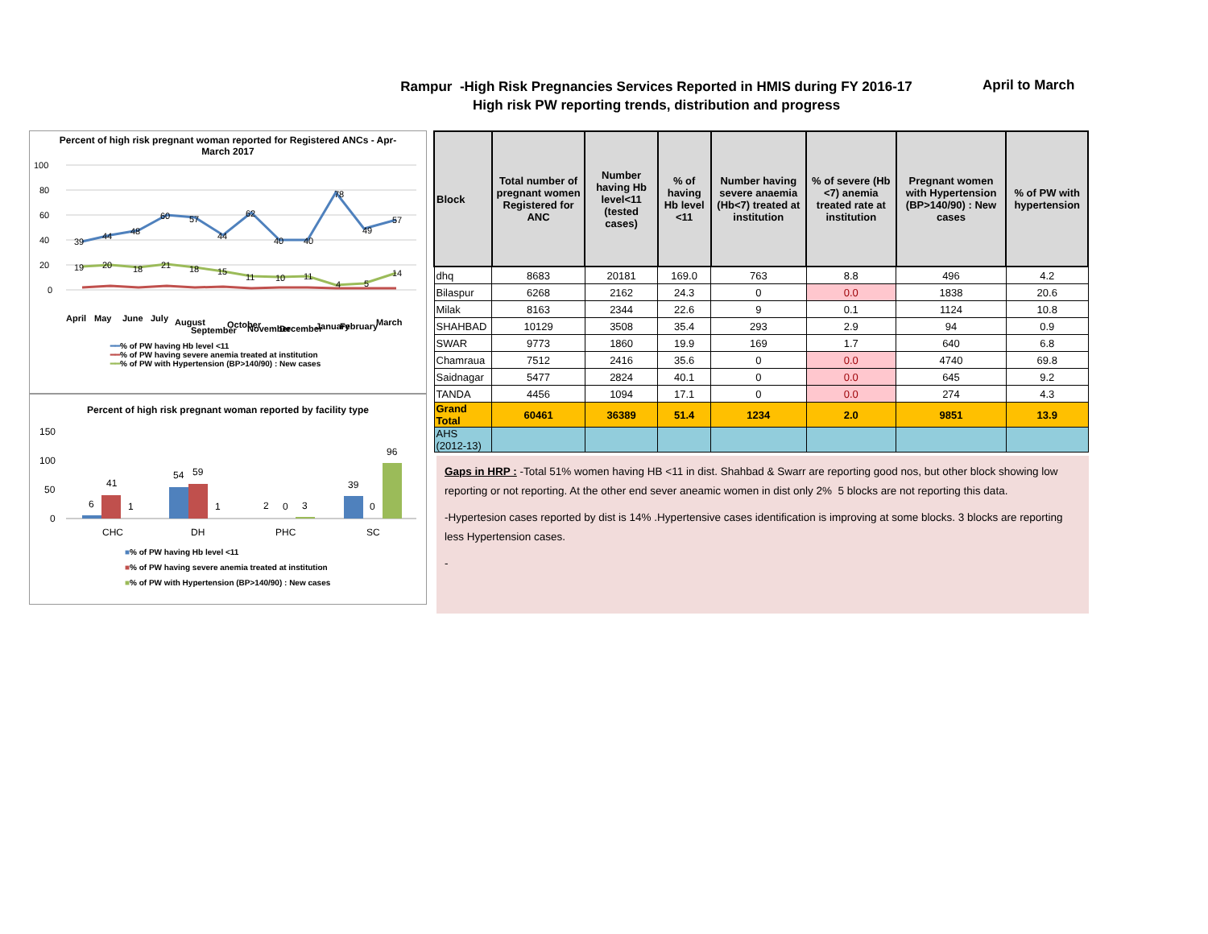Rampur -High Risk Pregnancies Services Reported in HMIS during FY 2016-17
High risk PW reporting trends, distribution and progress
April to March
Percent of high risk pregnant woman reported for Registered ANCs - Apr-March 2017
100
80
60
40
20
0
39
44
48
60
57
44
62
40
40
78
49
57
19
20
18
21
18
15
11
10
11
4
5
14
April
May
June
July
August
September
October
November
December
January
February
March
━━% of PW having Hb level <11
━━% of PW having severe anemia treated at institution
━━% of PW with Hypertension (BP>140/90) : New cases
Percent of high risk pregnant woman reported by facility type
150
100
50
0
6
41
1
54
59
1
2
0
3
39
0
96
CHC
DH
PHC
SC
■% of PW having Hb level <11
■% of PW having severe anemia treated at institution
■% of PW with Hypertension (BP>140/90) : New cases
| Block | Total number of pregnant women Registered for ANC | Number having Hb level<11 (tested cases) | % of having Hb level <11 | Number having severe anaemia (Hb<7) treated at institution | % of severe (Hb <7) anemia treated rate at institution | Pregnant women with Hypertension (BP>140/90) : New cases | % of PW with hypertension |
| --- | --- | --- | --- | --- | --- | --- | --- |
| dhq | 8683 | 20181 | 169.0 | 763 | 8.8 | 496 | 4.2 |
| Bilaspur | 6268 | 2162 | 24.3 | 0 | 0.0 | 1838 | 20.6 |
| Milak | 8163 | 2344 | 22.6 | 9 | 0.1 | 1124 | 10.8 |
| SHAHBAD | 10129 | 3508 | 35.4 | 293 | 2.9 | 94 | 0.9 |
| SWAR | 9773 | 1860 | 19.9 | 169 | 1.7 | 640 | 6.8 |
| Chamraua | 7512 | 2416 | 35.6 | 0 | 0.0 | 4740 | 69.8 |
| Saidnagar | 5477 | 2824 | 40.1 | 0 | 0.0 | 645 | 9.2 |
| TANDA | 4456 | 1094 | 17.1 | 0 | 0.0 | 274 | 4.3 |
| Grand Total | 60461 | 36389 | 51.4 | 1234 | 2.0 | 9851 | 13.9 |
| AHS (2012-13) | | | | | | | |
Gaps in HRP : -Total 51% women having HB <11 in dist. Shahbad & Swarr are reporting good nos, but other block showing low reporting or not reporting. At the other end sever aneamic women in dist only 2% 5 blocks are not reporting this data.
-Hypertesion cases reported by dist is 14% .Hypertensive cases identification is improving at some blocks. 3 blocks are reporting less Hypertension cases.
-